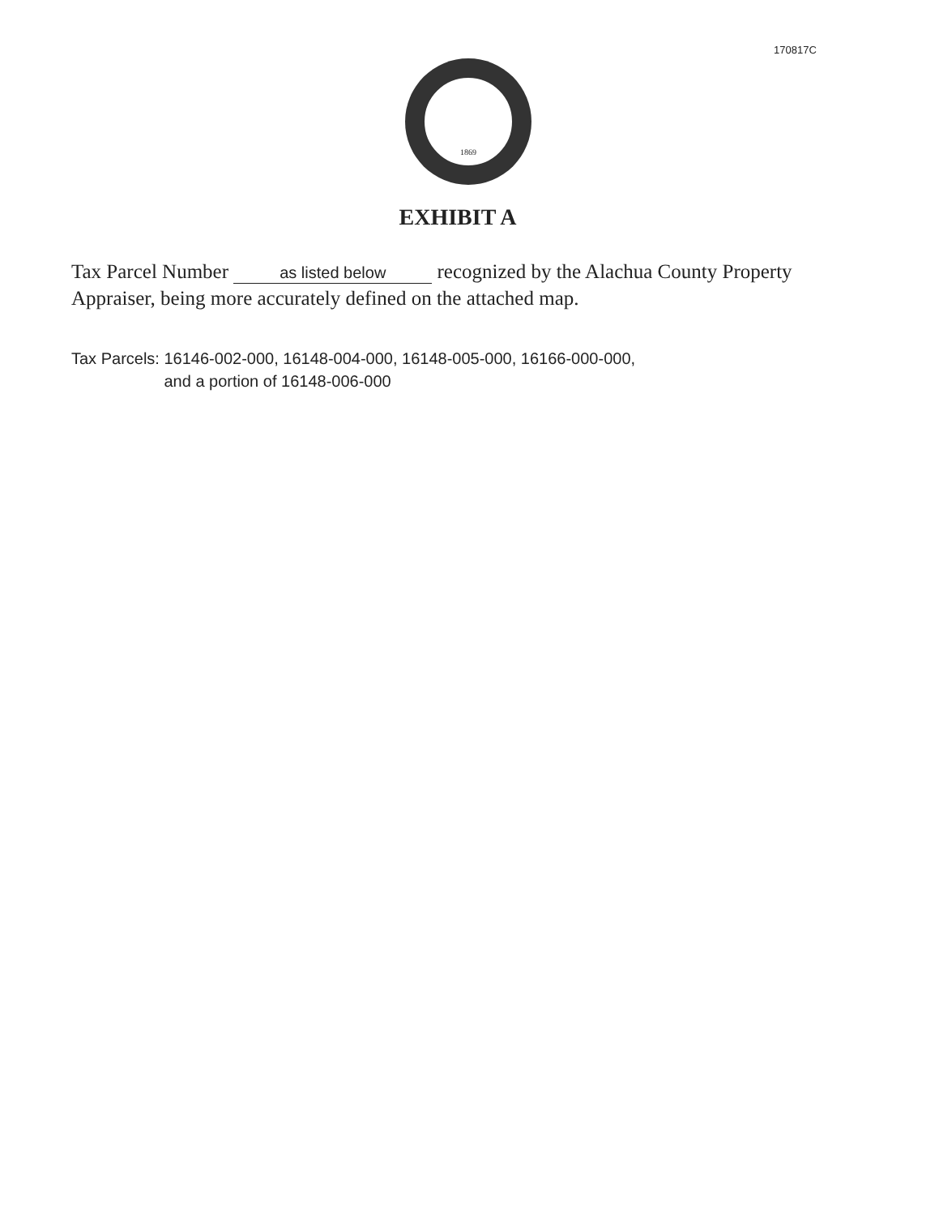170817C
1869
EXHIBIT A
Tax Parcel Number as listed below recognized by the Alachua County Property Appraiser, being more accurately defined on the attached map.
Tax Parcels: 16146-002-000, 16148-004-000, 16148-005-000, 16166-000-000,
and a portion of 16148-006-000